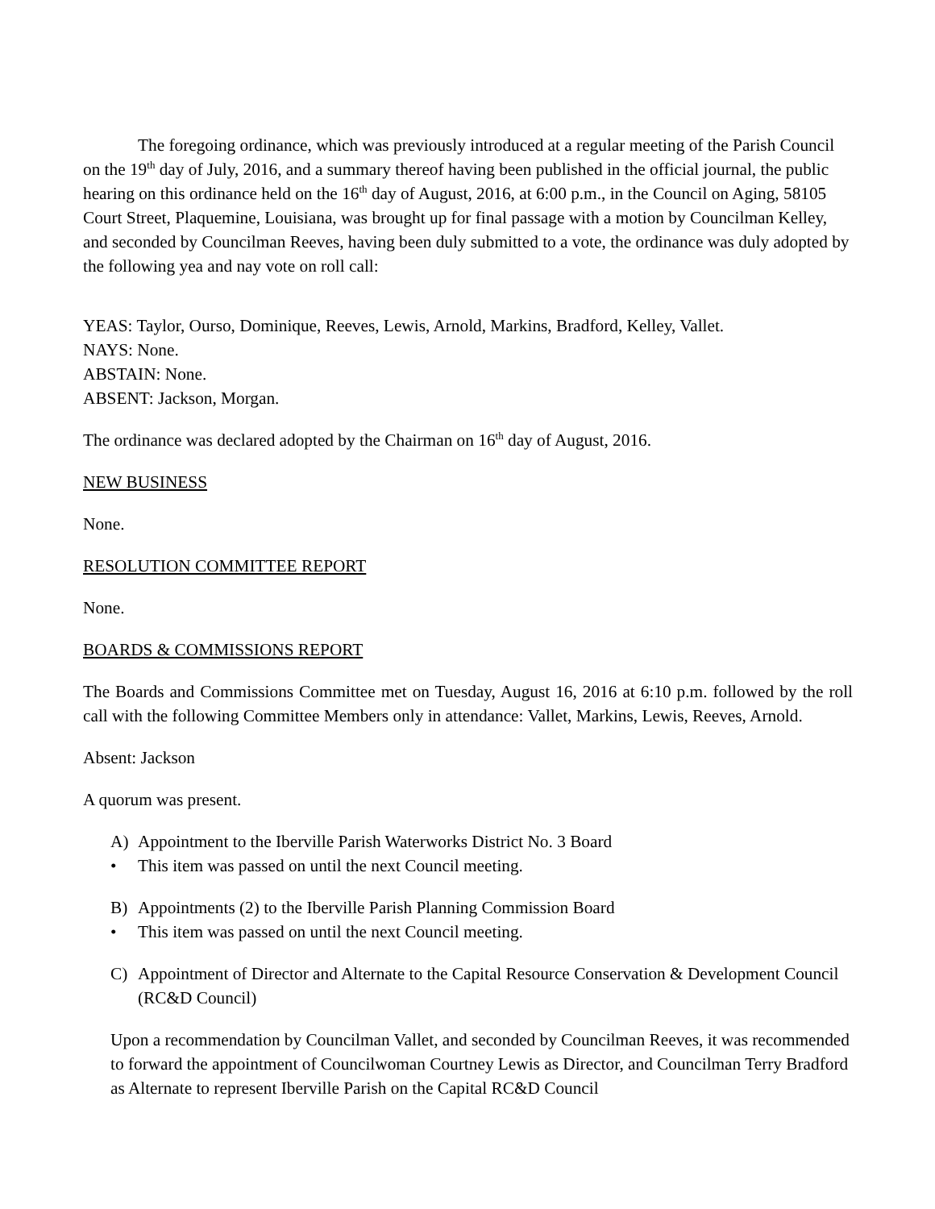The foregoing ordinance, which was previously introduced at a regular meeting of the Parish Council on the 19<sup>th</sup> day of July, 2016, and a summary thereof having been published in the official journal, the public hearing on this ordinance held on the 16<sup>th</sup> day of August, 2016, at 6:00 p.m., in the Council on Aging, 58105 Court Street, Plaquemine, Louisiana, was brought up for final passage with a motion by Councilman Kelley, and seconded by Councilman Reeves, having been duly submitted to a vote, the ordinance was duly adopted by the following yea and nay vote on roll call:
YEAS: Taylor, Ourso, Dominique, Reeves, Lewis, Arnold, Markins, Bradford, Kelley, Vallet.
NAYS: None.
ABSTAIN: None.
ABSENT: Jackson, Morgan.
The ordinance was declared adopted by the Chairman on 16<sup>th</sup> day of August, 2016.
NEW BUSINESS
None.
RESOLUTION COMMITTEE REPORT
None.
BOARDS & COMMISSIONS REPORT
The Boards and Commissions Committee met on Tuesday, August 16, 2016 at 6:10 p.m. followed by the roll call with the following Committee Members only in attendance: Vallet, Markins, Lewis, Reeves, Arnold.
Absent: Jackson
A quorum was present.
A) Appointment to the Iberville Parish Waterworks District No. 3 Board
• This item was passed on until the next Council meeting.
B) Appointments (2) to the Iberville Parish Planning Commission Board
• This item was passed on until the next Council meeting.
C) Appointment of Director and Alternate to the Capital Resource Conservation & Development Council (RC&D Council)
Upon a recommendation by Councilman Vallet, and seconded by Councilman Reeves, it was recommended to forward the appointment of Councilwoman Courtney Lewis as Director, and Councilman Terry Bradford as Alternate to represent Iberville Parish on the Capital RC&D Council